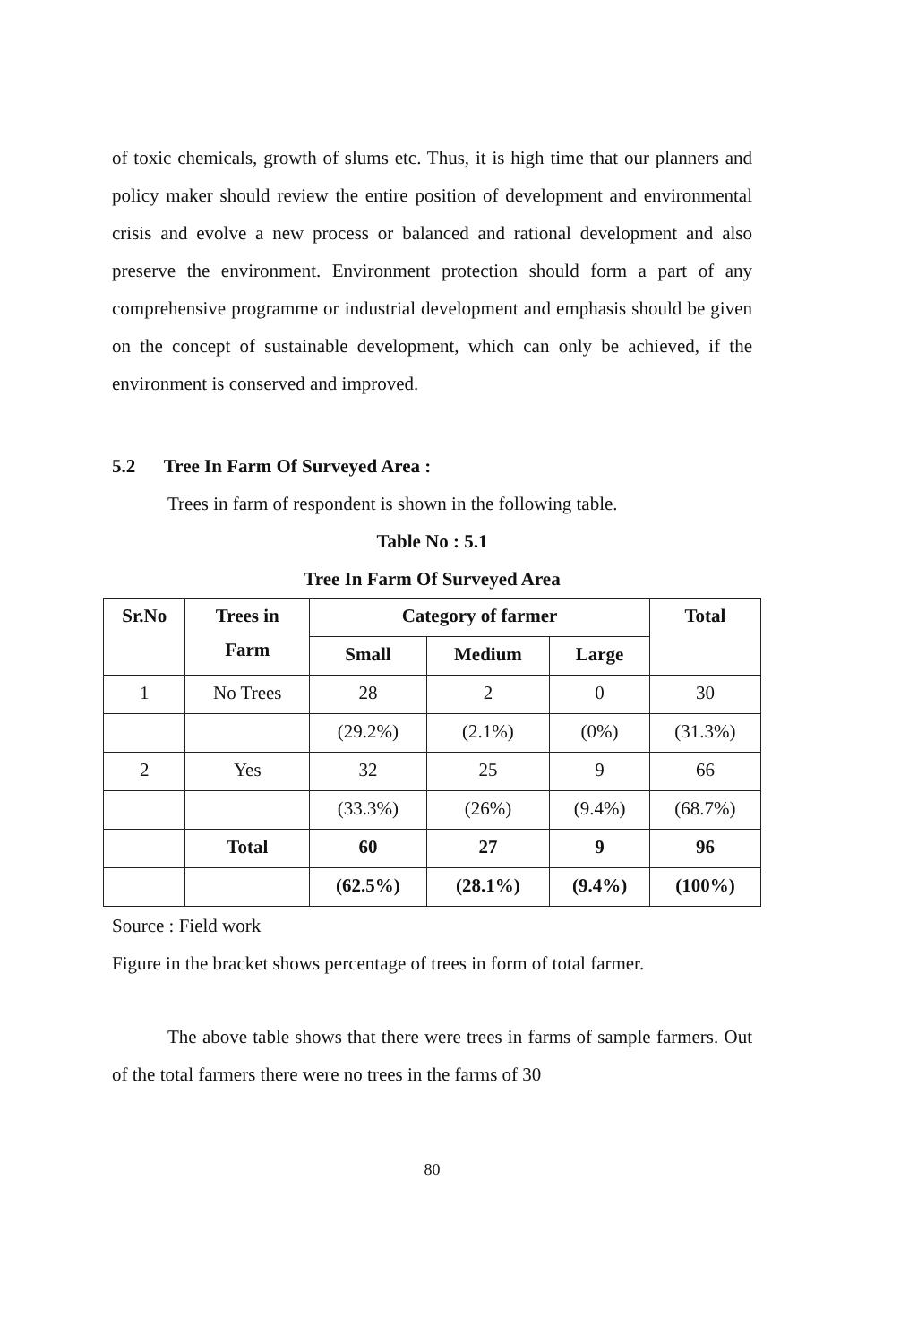of toxic chemicals, growth of slums etc. Thus, it is high time that our planners and policy maker should review the entire position of development and environmental crisis and evolve a new process or balanced and rational development and also preserve the environment. Environment protection should form a part of any comprehensive programme or industrial development and emphasis should be given on the concept of sustainable development, which can only be achieved, if the environment is conserved and improved.
5.2 Tree In Farm Of Surveyed Area :
Trees in farm of respondent is shown in the following table.
Table No : 5.1
Tree In Farm Of Surveyed Area
| Sr.No | Trees in Farm | Category of farmer | | | Total |
| --- | --- | --- | --- | --- | --- |
| | | Small | Medium | Large | |
| 1 | No Trees | 28 | 2 | 0 | 30 |
| | | (29.2%) | (2.1%) | (0%) | (31.3%) |
| 2 | Yes | 32 | 25 | 9 | 66 |
| | | (33.3%) | (26%) | (9.4%) | (68.7%) |
| | Total | 60 | 27 | 9 | 96 |
| | | (62.5%) | (28.1%) | (9.4%) | (100%) |
Source : Field work
Figure in the bracket shows percentage of trees in form of total farmer.
The above table shows that there were trees in farms of sample farmers. Out of the total farmers there were no trees in the farms of 30
80